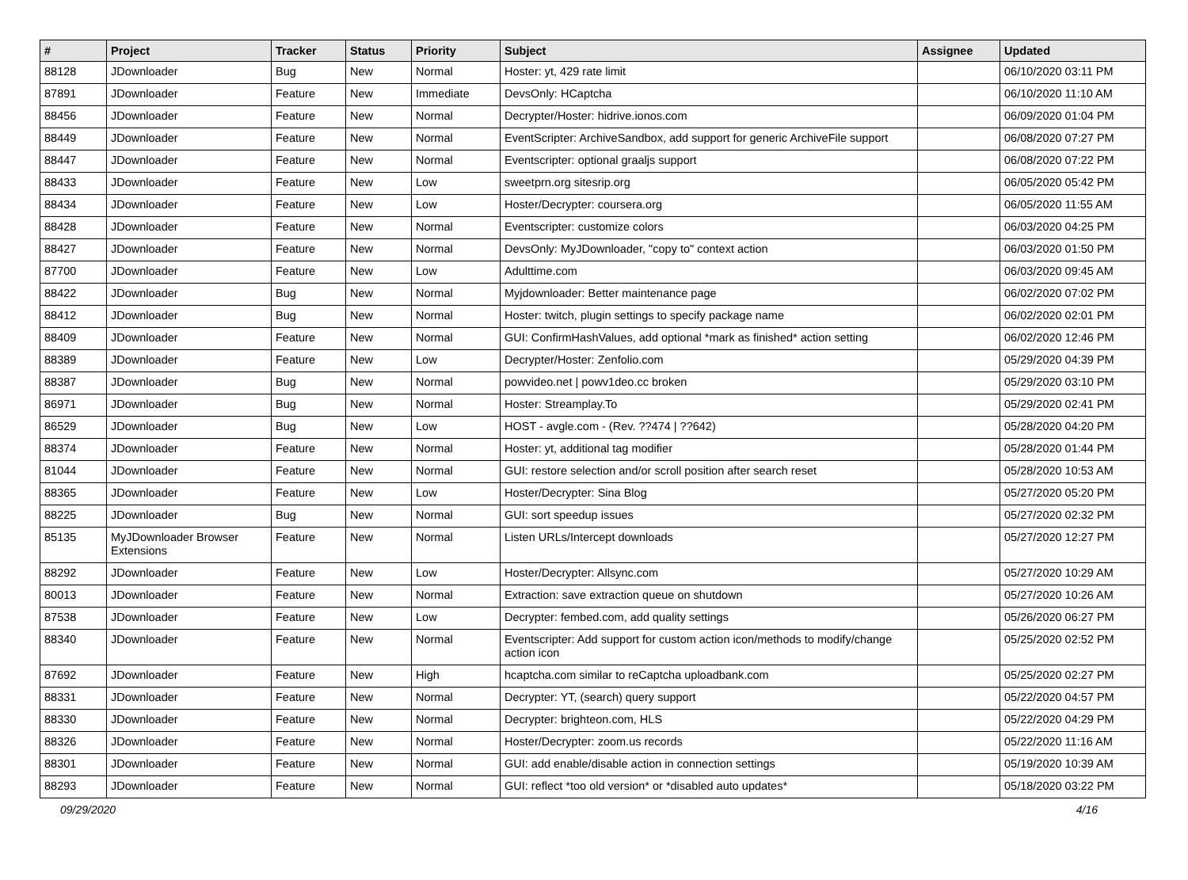| # | Project | Tracker | Status | Priority | Subject | Assignee | Updated |
| --- | --- | --- | --- | --- | --- | --- | --- |
| 88128 | JDownloader | Bug | New | Normal | Hoster: yt, 429 rate limit | | 06/10/2020 03:11 PM |
| 87891 | JDownloader | Feature | New | Immediate | DevsOnly: HCaptcha | | 06/10/2020 11:10 AM |
| 88456 | JDownloader | Feature | New | Normal | Decrypter/Hoster: hidrive.ionos.com | | 06/09/2020 01:04 PM |
| 88449 | JDownloader | Feature | New | Normal | EventScripter: ArchiveSandbox, add support for generic ArchiveFile support | | 06/08/2020 07:27 PM |
| 88447 | JDownloader | Feature | New | Normal | Eventscripter: optional graaljs support | | 06/08/2020 07:22 PM |
| 88433 | JDownloader | Feature | New | Low | sweetprn.org sitesrip.org | | 06/05/2020 05:42 PM |
| 88434 | JDownloader | Feature | New | Low | Hoster/Decrypter: coursera.org | | 06/05/2020 11:55 AM |
| 88428 | JDownloader | Feature | New | Normal | Eventscripter: customize colors | | 06/03/2020 04:25 PM |
| 88427 | JDownloader | Feature | New | Normal | DevsOnly: MyJDownloader, "copy to" context action | | 06/03/2020 01:50 PM |
| 87700 | JDownloader | Feature | New | Low | Adulttime.com | | 06/03/2020 09:45 AM |
| 88422 | JDownloader | Bug | New | Normal | Myjdownloader: Better maintenance page | | 06/02/2020 07:02 PM |
| 88412 | JDownloader | Bug | New | Normal | Hoster: twitch, plugin settings to specify package name | | 06/02/2020 02:01 PM |
| 88409 | JDownloader | Feature | New | Normal | GUI: ConfirmHashValues, add optional *mark as finished* action setting | | 06/02/2020 12:46 PM |
| 88389 | JDownloader | Feature | New | Low | Decrypter/Hoster: Zenfolio.com | | 05/29/2020 04:39 PM |
| 88387 | JDownloader | Bug | New | Normal | powvideo.net / powv1deo.cc broken | | 05/29/2020 03:10 PM |
| 86971 | JDownloader | Bug | New | Normal | Hoster: Streamplay.To | | 05/29/2020 02:41 PM |
| 86529 | JDownloader | Bug | New | Low | HOST - avgle.com - (Rev. ??474 / ??642) | | 05/28/2020 04:20 PM |
| 88374 | JDownloader | Feature | New | Normal | Hoster: yt, additional tag modifier | | 05/28/2020 01:44 PM |
| 81044 | JDownloader | Feature | New | Normal | GUI: restore selection and/or scroll position after search reset | | 05/28/2020 10:53 AM |
| 88365 | JDownloader | Feature | New | Low | Hoster/Decrypter: Sina Blog | | 05/27/2020 05:20 PM |
| 88225 | JDownloader | Bug | New | Normal | GUI: sort speedup issues | | 05/27/2020 02:32 PM |
| 85135 | MyJDownloader Browser Extensions | Feature | New | Normal | Listen URLs/Intercept downloads | | 05/27/2020 12:27 PM |
| 88292 | JDownloader | Feature | New | Low | Hoster/Decrypter: Allsync.com | | 05/27/2020 10:29 AM |
| 80013 | JDownloader | Feature | New | Normal | Extraction: save extraction queue on shutdown | | 05/27/2020 10:26 AM |
| 87538 | JDownloader | Feature | New | Low | Decrypter: fembed.com, add quality settings | | 05/26/2020 06:27 PM |
| 88340 | JDownloader | Feature | New | Normal | Eventscripter: Add support for custom action icon/methods to modify/change action icon | | 05/25/2020 02:52 PM |
| 87692 | JDownloader | Feature | New | High | hcaptcha.com similar to reCaptcha uploadbank.com | | 05/25/2020 02:27 PM |
| 88331 | JDownloader | Feature | New | Normal | Decrypter: YT, (search) query support | | 05/22/2020 04:57 PM |
| 88330 | JDownloader | Feature | New | Normal | Decrypter: brighteon.com, HLS | | 05/22/2020 04:29 PM |
| 88326 | JDownloader | Feature | New | Normal | Hoster/Decrypter: zoom.us records | | 05/22/2020 11:16 AM |
| 88301 | JDownloader | Feature | New | Normal | GUI: add enable/disable action in connection settings | | 05/19/2020 10:39 AM |
| 88293 | JDownloader | Feature | New | Normal | GUI: reflect *too old version* or *disabled auto updates* | | 05/18/2020 03:22 PM |
09/29/2020 4/16